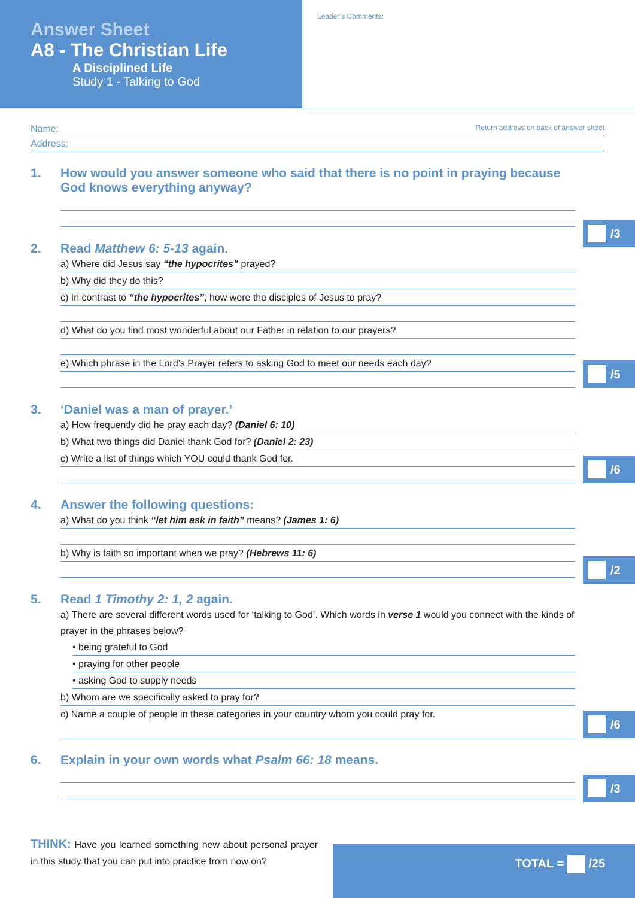Answer Sheet
A8 - The Christian Life
A Disciplined Life
Study 1 - Talking to God
Leader’s Comments:
Name: Return address on back of answer sheet
Address:
1. How would you answer someone who said that there is no point in praying because God knows everything anyway?
/3
2. Read Matthew 6: 5-13 again.
a) Where did Jesus say “the hypocrites” prayed?
b) Why did they do this?
c) In contrast to “the hypocrites”, how were the disciples of Jesus to pray?
d) What do you find most wonderful about our Father in relation to our prayers?
e) Which phrase in the Lord’s Prayer refers to asking God to meet our needs each day?
/5
3. ‘Daniel was a man of prayer.’
a) How frequently did he pray each day? (Daniel 6: 10)
b) What two things did Daniel thank God for? (Daniel 2: 23)
c) Write a list of things which YOU could thank God for.
/6
4. Answer the following questions:
a) What do you think “let him ask in faith” means? (James 1: 6)
b) Why is faith so important when we pray? (Hebrews 11: 6)
/2
5. Read 1 Timothy 2: 1, 2 again.
a) There are several different words used for ‘talking to God’. Which words in verse 1 would you connect with the kinds of prayer in the phrases below?
• being grateful to God
• praying for other people
• asking God to supply needs
b) Whom are we specifically asked to pray for?
c) Name a couple of people in these categories in your country whom you could pray for.
/6
6. Explain in your own words what Psalm 66: 18 means.
/3
THINK: Have you learned something new about personal prayer in this study that you can put into practice from now on?
TOTAL = /25